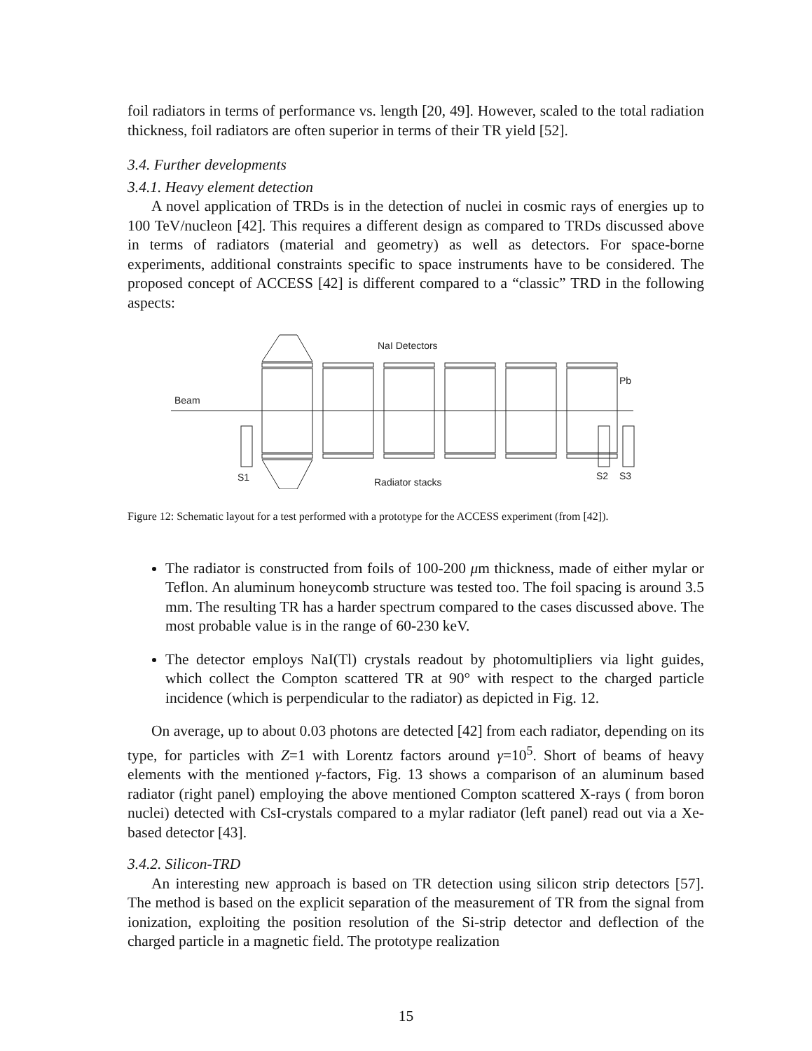foil radiators in terms of performance vs. length [20, 49]. However, scaled to the total radiation thickness, foil radiators are often superior in terms of their TR yield [52].
3.4. Further developments
3.4.1. Heavy element detection
A novel application of TRDs is in the detection of nuclei in cosmic rays of energies up to 100 TeV/nucleon [42]. This requires a different design as compared to TRDs discussed above in terms of radiators (material and geometry) as well as detectors. For space-borne experiments, additional constraints specific to space instruments have to be considered. The proposed concept of ACCESS [42] is different compared to a “classic” TRD in the following aspects:
Beam
S1
S2
S3
Pb
NaI Detectors
Radiator stacks
Figure 12: Schematic layout for a test performed with a prototype for the ACCESS experiment (from [42]).
The radiator is constructed from foils of 100-200 μm thickness, made of either mylar or Teflon. An aluminum honeycomb structure was tested too. The foil spacing is around 3.5 mm. The resulting TR has a harder spectrum compared to the cases discussed above. The most probable value is in the range of 60-230 keV.
The detector employs NaI(Tl) crystals readout by photomultipliers via light guides, which collect the Compton scattered TR at 90° with respect to the charged particle incidence (which is perpendicular to the radiator) as depicted in Fig. 12.
On average, up to about 0.03 photons are detected [42] from each radiator, depending on its type, for particles with Z=1 with Lorentz factors around γ=10<sup>5</sup>. Short of beams of heavy elements with the mentioned γ-factors, Fig. 13 shows a comparison of an aluminum based radiator (right panel) employing the above mentioned Compton scattered X-rays ( from boron nuclei) detected with CsI-crystals compared to a mylar radiator (left panel) read out via a Xe-based detector [43].
3.4.2. Silicon-TRD
An interesting new approach is based on TR detection using silicon strip detectors [57]. The method is based on the explicit separation of the measurement of TR from the signal from ionization, exploiting the position resolution of the Si-strip detector and deflection of the charged particle in a magnetic field. The prototype realization
15